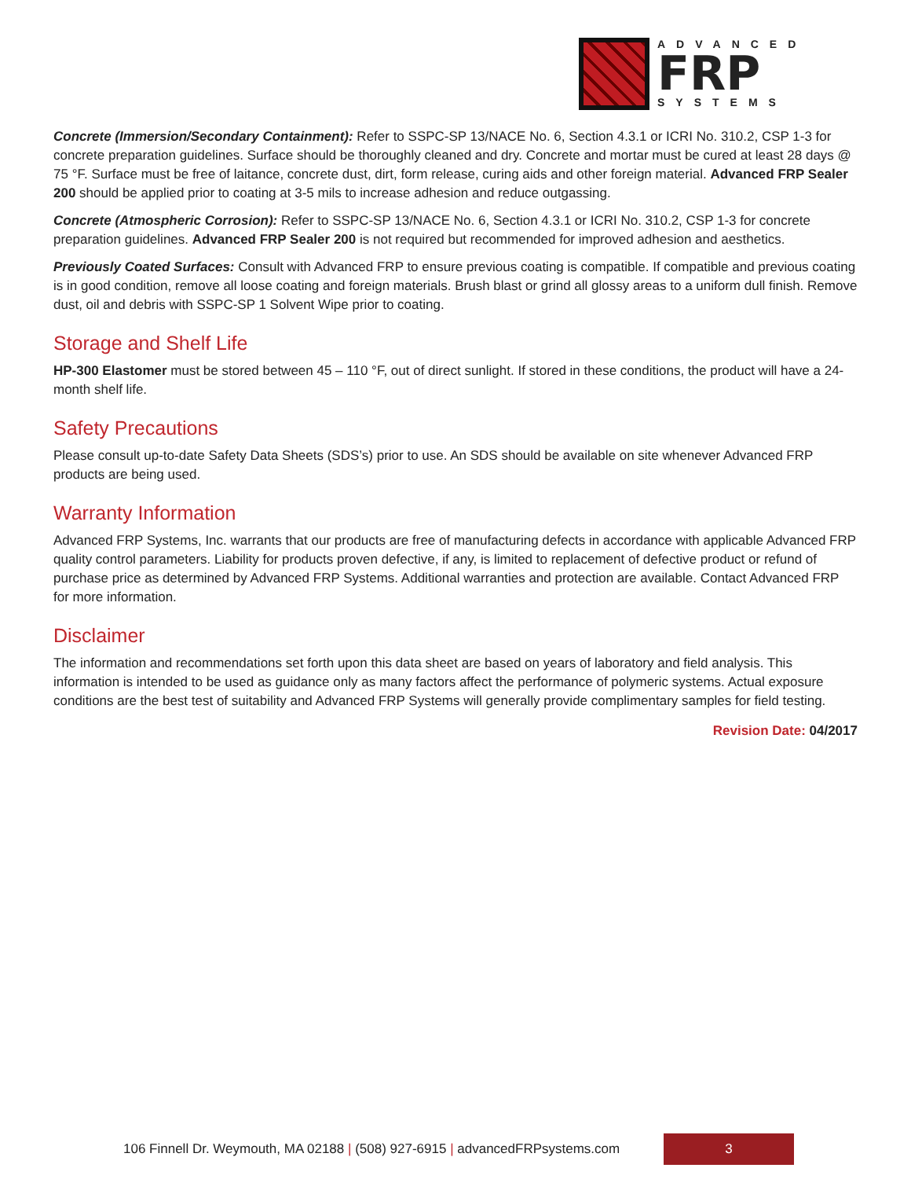ADVANCED
FRP
SYSTEMS
Concrete (Immersion/Secondary Containment): Refer to SSPC-SP 13/NACE No. 6, Section 4.3.1 or ICRI No. 310.2, CSP 1-3 for concrete preparation guidelines. Surface should be thoroughly cleaned and dry. Concrete and mortar must be cured at least 28 days @ 75 °F. Surface must be free of laitance, concrete dust, dirt, form release, curing aids and other foreign material. Advanced FRP Sealer 200 should be applied prior to coating at 3-5 mils to increase adhesion and reduce outgassing.
Concrete (Atmospheric Corrosion): Refer to SSPC-SP 13/NACE No. 6, Section 4.3.1 or ICRI No. 310.2, CSP 1-3 for concrete preparation guidelines. Advanced FRP Sealer 200 is not required but recommended for improved adhesion and aesthetics.
Previously Coated Surfaces: Consult with Advanced FRP to ensure previous coating is compatible. If compatible and previous coating is in good condition, remove all loose coating and foreign materials. Brush blast or grind all glossy areas to a uniform dull finish. Remove dust, oil and debris with SSPC-SP 1 Solvent Wipe prior to coating.
Storage and Shelf Life
HP-300 Elastomer must be stored between 45 – 110 °F, out of direct sunlight. If stored in these conditions, the product will have a 24-month shelf life.
Safety Precautions
Please consult up-to-date Safety Data Sheets (SDS’s) prior to use. An SDS should be available on site whenever Advanced FRP products are being used.
Warranty Information
Advanced FRP Systems, Inc. warrants that our products are free of manufacturing defects in accordance with applicable Advanced FRP quality control parameters. Liability for products proven defective, if any, is limited to replacement of defective product or refund of purchase price as determined by Advanced FRP Systems. Additional warranties and protection are available. Contact Advanced FRP for more information.
Disclaimer
The information and recommendations set forth upon this data sheet are based on years of laboratory and field analysis. This information is intended to be used as guidance only as many factors affect the performance of polymeric systems. Actual exposure conditions are the best test of suitability and Advanced FRP Systems will generally provide complimentary samples for field testing.
Revision Date: 04/2017
106 Finnell Dr. Weymouth, MA 02188 | (508) 927-6915 | advancedFRPsystems.com
3